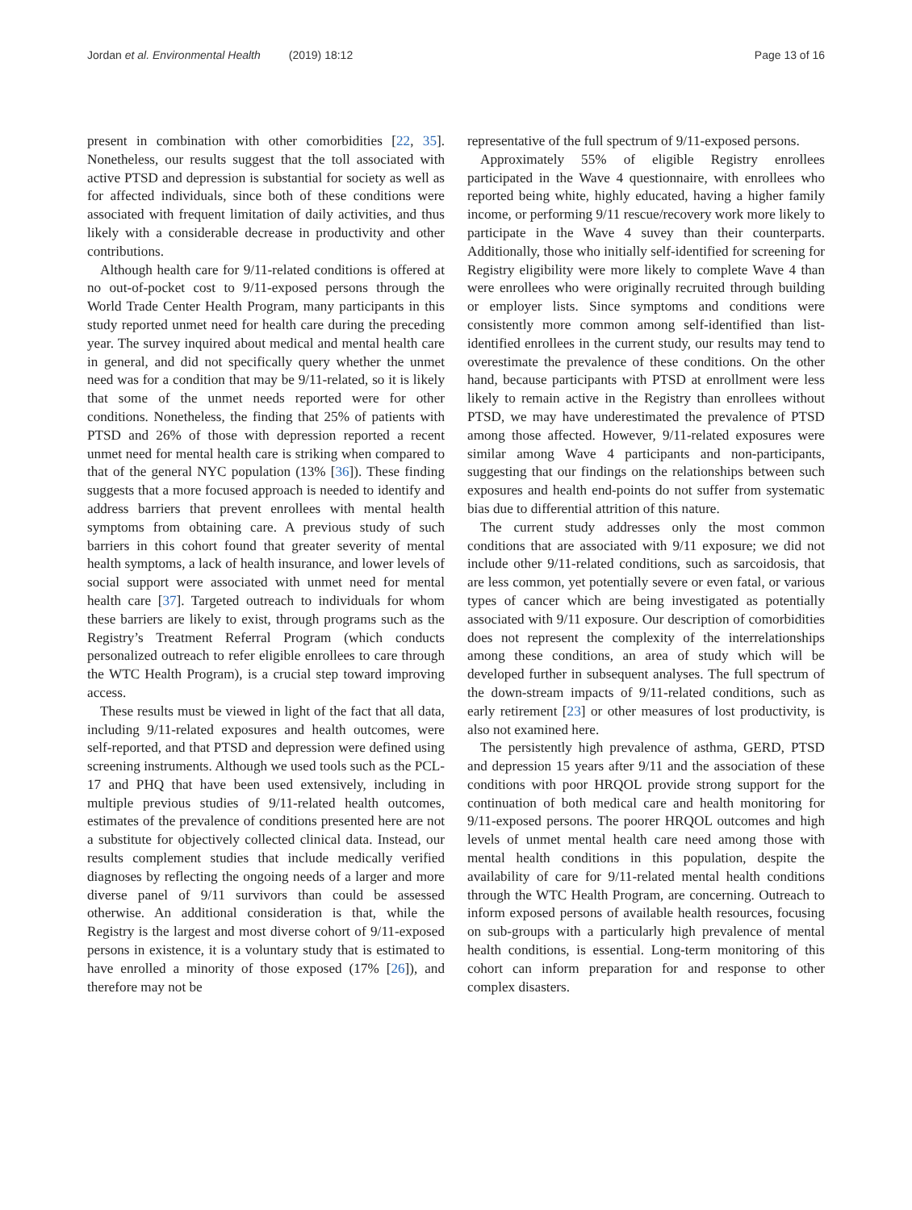Jordan et al. Environmental Health (2019) 18:12 Page 13 of 16
present in combination with other comorbidities [22, 35]. Nonetheless, our results suggest that the toll associated with active PTSD and depression is substantial for society as well as for affected individuals, since both of these conditions were associated with frequent limitation of daily activities, and thus likely with a considerable decrease in productivity and other contributions.
Although health care for 9/11-related conditions is offered at no out-of-pocket cost to 9/11-exposed persons through the World Trade Center Health Program, many participants in this study reported unmet need for health care during the preceding year. The survey inquired about medical and mental health care in general, and did not specifically query whether the unmet need was for a condition that may be 9/11-related, so it is likely that some of the unmet needs reported were for other conditions. Nonetheless, the finding that 25% of patients with PTSD and 26% of those with depression reported a recent unmet need for mental health care is striking when compared to that of the general NYC population (13% [36]). These finding suggests that a more focused approach is needed to identify and address barriers that prevent enrollees with mental health symptoms from obtaining care. A previous study of such barriers in this cohort found that greater severity of mental health symptoms, a lack of health insurance, and lower levels of social support were associated with unmet need for mental health care [37]. Targeted outreach to individuals for whom these barriers are likely to exist, through programs such as the Registry’s Treatment Referral Program (which conducts personalized outreach to refer eligible enrollees to care through the WTC Health Program), is a crucial step toward improving access.
These results must be viewed in light of the fact that all data, including 9/11-related exposures and health outcomes, were self-reported, and that PTSD and depression were defined using screening instruments. Although we used tools such as the PCL-17 and PHQ that have been used extensively, including in multiple previous studies of 9/11-related health outcomes, estimates of the prevalence of conditions presented here are not a substitute for objectively collected clinical data. Instead, our results complement studies that include medically verified diagnoses by reflecting the ongoing needs of a larger and more diverse panel of 9/11 survivors than could be assessed otherwise. An additional consideration is that, while the Registry is the largest and most diverse cohort of 9/11-exposed persons in existence, it is a voluntary study that is estimated to have enrolled a minority of those exposed (17% [26]), and therefore may not be
representative of the full spectrum of 9/11-exposed persons.
Approximately 55% of eligible Registry enrollees participated in the Wave 4 questionnaire, with enrollees who reported being white, highly educated, having a higher family income, or performing 9/11 rescue/recovery work more likely to participate in the Wave 4 suvey than their counterparts. Additionally, those who initially self-identified for screening for Registry eligibility were more likely to complete Wave 4 than were enrollees who were originally recruited through building or employer lists. Since symptoms and conditions were consistently more common among self-identified than list-identified enrollees in the current study, our results may tend to overestimate the prevalence of these conditions. On the other hand, because participants with PTSD at enrollment were less likely to remain active in the Registry than enrollees without PTSD, we may have underestimated the prevalence of PTSD among those affected. However, 9/11-related exposures were similar among Wave 4 participants and non-participants, suggesting that our findings on the relationships between such exposures and health end-points do not suffer from systematic bias due to differential attrition of this nature.
The current study addresses only the most common conditions that are associated with 9/11 exposure; we did not include other 9/11-related conditions, such as sarcoidosis, that are less common, yet potentially severe or even fatal, or various types of cancer which are being investigated as potentially associated with 9/11 exposure. Our description of comorbidities does not represent the complexity of the interrelationships among these conditions, an area of study which will be developed further in subsequent analyses. The full spectrum of the down-stream impacts of 9/11-related conditions, such as early retirement [23] or other measures of lost productivity, is also not examined here.
The persistently high prevalence of asthma, GERD, PTSD and depression 15 years after 9/11 and the association of these conditions with poor HRQOL provide strong support for the continuation of both medical care and health monitoring for 9/11-exposed persons. The poorer HRQOL outcomes and high levels of unmet mental health care need among those with mental health conditions in this population, despite the availability of care for 9/11-related mental health conditions through the WTC Health Program, are concerning. Outreach to inform exposed persons of available health resources, focusing on sub-groups with a particularly high prevalence of mental health conditions, is essential. Long-term monitoring of this cohort can inform preparation for and response to other complex disasters.